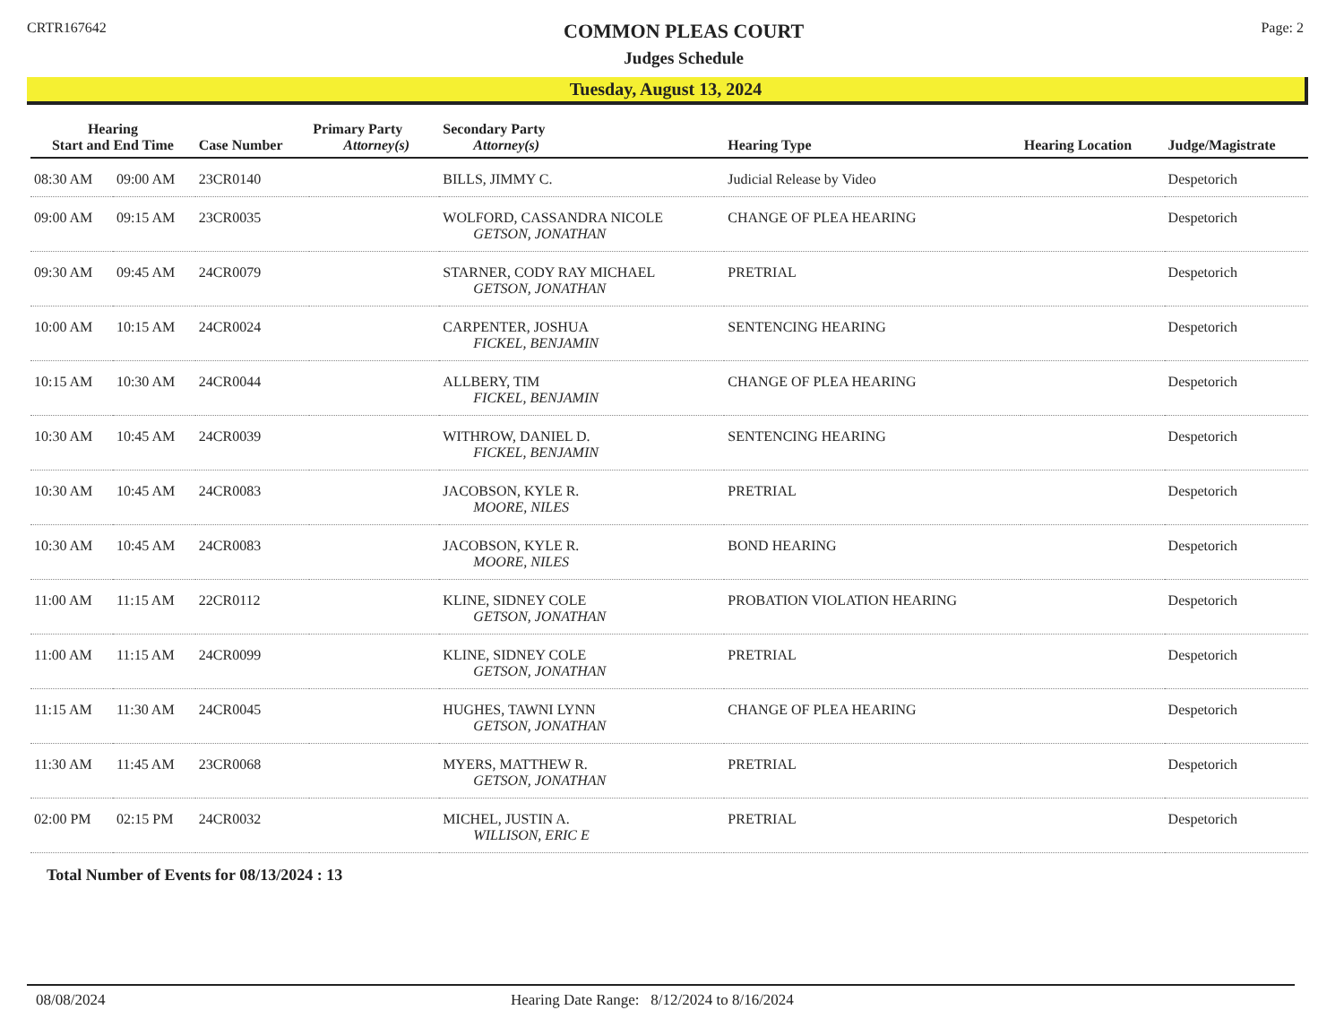CRTR167642
COMMON PLEAS COURT
Judges Schedule
Page: 2
Tuesday, August 13, 2024
| Hearing Start and End Time | | Case Number | Primary Party Attorney(s) | Secondary Party Attorney(s) | Hearing Type | Hearing Location | Judge/Magistrate |
| --- | --- | --- | --- | --- | --- | --- | --- |
| 08:30 AM | 09:00 AM | 23CR0140 | | BILLS, JIMMY C. | Judicial Release by Video | | Despetorich |
| 09:00 AM | 09:15 AM | 23CR0035 | | WOLFORD, CASSANDRA NICOLE GETSON, JONATHAN | CHANGE OF PLEA HEARING | | Despetorich |
| 09:30 AM | 09:45 AM | 24CR0079 | | STARNER, CODY RAY MICHAEL GETSON, JONATHAN | PRETRIAL | | Despetorich |
| 10:00 AM | 10:15 AM | 24CR0024 | | CARPENTER, JOSHUA FICKEL, BENJAMIN | SENTENCING HEARING | | Despetorich |
| 10:15 AM | 10:30 AM | 24CR0044 | | ALLBERY, TIM FICKEL, BENJAMIN | CHANGE OF PLEA HEARING | | Despetorich |
| 10:30 AM | 10:45 AM | 24CR0039 | | WITHROW, DANIEL D. FICKEL, BENJAMIN | SENTENCING HEARING | | Despetorich |
| 10:30 AM | 10:45 AM | 24CR0083 | | JACOBSON, KYLE R. MOORE, NILES | PRETRIAL | | Despetorich |
| 10:30 AM | 10:45 AM | 24CR0083 | | JACOBSON, KYLE R. MOORE, NILES | BOND HEARING | | Despetorich |
| 11:00 AM | 11:15 AM | 22CR0112 | | KLINE, SIDNEY COLE GETSON, JONATHAN | PROBATION VIOLATION HEARING | | Despetorich |
| 11:00 AM | 11:15 AM | 24CR0099 | | KLINE, SIDNEY COLE GETSON, JONATHAN | PRETRIAL | | Despetorich |
| 11:15 AM | 11:30 AM | 24CR0045 | | HUGHES, TAWNI LYNN GETSON, JONATHAN | CHANGE OF PLEA HEARING | | Despetorich |
| 11:30 AM | 11:45 AM | 23CR0068 | | MYERS, MATTHEW R. GETSON, JONATHAN | PRETRIAL | | Despetorich |
| 02:00 PM | 02:15 PM | 24CR0032 | | MICHEL, JUSTIN A. WILLISON, ERIC E | PRETRIAL | | Despetorich |
Total Number of Events for 08/13/2024 : 13
08/08/2024 Hearing Date Range: 8/12/2024 to 8/16/2024